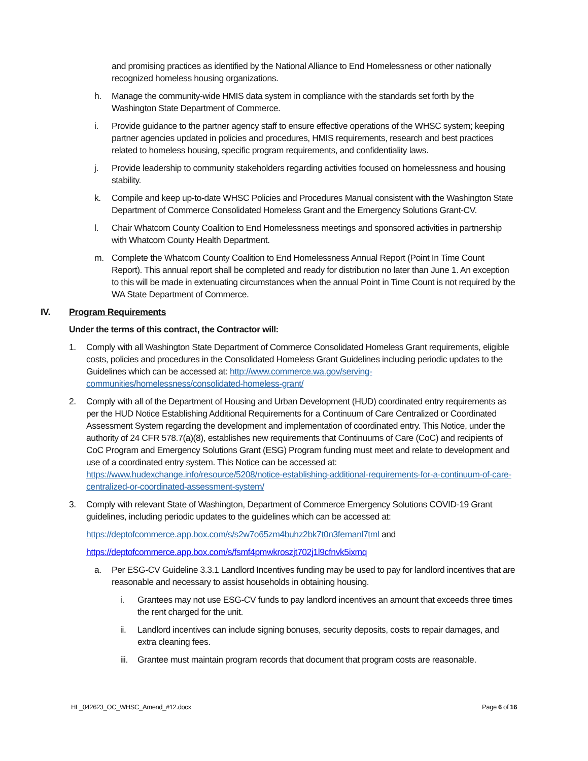and promising practices as identified by the National Alliance to End Homelessness or other nationally recognized homeless housing organizations.
h. Manage the community-wide HMIS data system in compliance with the standards set forth by the Washington State Department of Commerce.
i. Provide guidance to the partner agency staff to ensure effective operations of the WHSC system; keeping partner agencies updated in policies and procedures, HMIS requirements, research and best practices related to homeless housing, specific program requirements, and confidentiality laws.
j. Provide leadership to community stakeholders regarding activities focused on homelessness and housing stability.
k. Compile and keep up-to-date WHSC Policies and Procedures Manual consistent with the Washington State Department of Commerce Consolidated Homeless Grant and the Emergency Solutions Grant-CV.
l. Chair Whatcom County Coalition to End Homelessness meetings and sponsored activities in partnership with Whatcom County Health Department.
m. Complete the Whatcom County Coalition to End Homelessness Annual Report (Point In Time Count Report). This annual report shall be completed and ready for distribution no later than June 1. An exception to this will be made in extenuating circumstances when the annual Point in Time Count is not required by the WA State Department of Commerce.
IV. Program Requirements
Under the terms of this contract, the Contractor will:
1. Comply with all Washington State Department of Commerce Consolidated Homeless Grant requirements, eligible costs, policies and procedures in the Consolidated Homeless Grant Guidelines including periodic updates to the Guidelines which can be accessed at: http://www.commerce.wa.gov/serving-communities/homelessness/consolidated-homeless-grant/
2. Comply with all of the Department of Housing and Urban Development (HUD) coordinated entry requirements as per the HUD Notice Establishing Additional Requirements for a Continuum of Care Centralized or Coordinated Assessment System regarding the development and implementation of coordinated entry. This Notice, under the authority of 24 CFR 578.7(a)(8), establishes new requirements that Continuums of Care (CoC) and recipients of CoC Program and Emergency Solutions Grant (ESG) Program funding must meet and relate to development and use of a coordinated entry system. This Notice can be accessed at: https://www.hudexchange.info/resource/5208/notice-establishing-additional-requirements-for-a-continuum-of-care-centralized-or-coordinated-assessment-system/
3. Comply with relevant State of Washington, Department of Commerce Emergency Solutions COVID-19 Grant guidelines, including periodic updates to the guidelines which can be accessed at:
https://deptofcommerce.app.box.com/s/s2w7o65zm4buhz2bk7t0n3femanl7tml and
https://deptofcommerce.app.box.com/s/fsmf4pmwkroszjt702j1l9cfnvk5ixmq
a. Per ESG-CV Guideline 3.3.1 Landlord Incentives funding may be used to pay for landlord incentives that are reasonable and necessary to assist households in obtaining housing.
i. Grantees may not use ESG-CV funds to pay landlord incentives an amount that exceeds three times the rent charged for the unit.
ii. Landlord incentives can include signing bonuses, security deposits, costs to repair damages, and extra cleaning fees.
iii.
Grantee must maintain program records that document that program costs are reasonable.
HL_042623_OC_WHSC_Amend_#12.docx Page 6 of 16